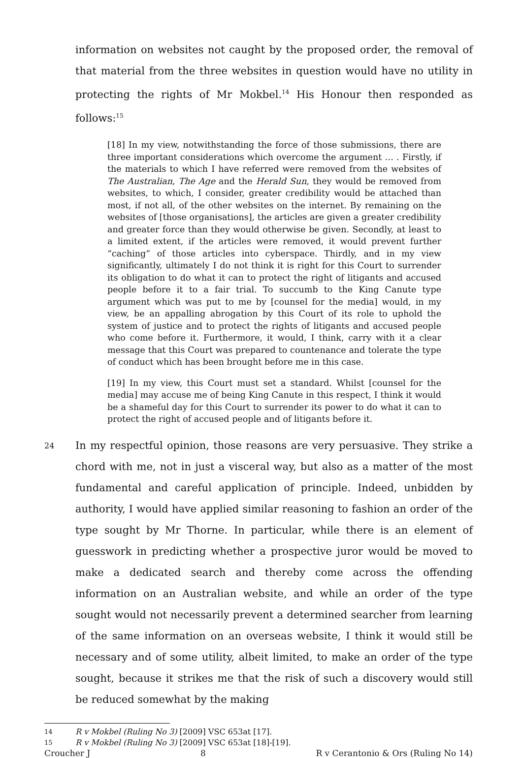information on websites not caught by the proposed order, the removal of that material from the three websites in question would have no utility in protecting the rights of Mr Mokbel.<sup>14</sup> His Honour then responded as follows:<sup>15</sup>
[18] In my view, notwithstanding the force of those submissions, there are three important considerations which overcome the argument … . Firstly, if the materials to which I have referred were removed from the websites of The Australian, The Age and the Herald Sun, they would be removed from websites, to which, I consider, greater credibility would be attached than most, if not all, of the other websites on the internet. By remaining on the websites of [those organisations], the articles are given a greater credibility and greater force than they would otherwise be given. Secondly, at least to a limited extent, if the articles were removed, it would prevent further “caching” of those articles into cyberspace. Thirdly, and in my view significantly, ultimately I do not think it is right for this Court to surrender its obligation to do what it can to protect the right of litigants and accused people before it to a fair trial. To succumb to the King Canute type argument which was put to me by [counsel for the media] would, in my view, be an appalling abrogation by this Court of its role to uphold the system of justice and to protect the rights of litigants and accused people who come before it. Furthermore, it would, I think, carry with it a clear message that this Court was prepared to countenance and tolerate the type of conduct which has been brought before me in this case.
[19] In my view, this Court must set a standard. Whilst [counsel for the media] may accuse me of being King Canute in this respect, I think it would be a shameful day for this Court to surrender its power to do what it can to protect the right of accused people and of litigants before it.
24
In my respectful opinion, those reasons are very persuasive. They strike a chord with me, not in just a visceral way, but also as a matter of the most fundamental and careful application of principle. Indeed, unbidden by authority, I would have applied similar reasoning to fashion an order of the type sought by Mr Thorne. In particular, while there is an element of guesswork in predicting whether a prospective juror would be moved to make a dedicated search and thereby come across the offending information on an Australian website, and while an order of the type sought would not necessarily prevent a determined searcher from learning of the same information on an overseas website, I think it would still be necessary and of some utility, albeit limited, to make an order of the type sought, because it strikes me that the risk of such a discovery would still be reduced somewhat by the making
14 R v Mokbel (Ruling No 3) [2009] VSC 653at [17].
15 R v Mokbel (Ruling No 3) [2009] VSC 653at [18]-[19].
Croucher J 8 R v Cerantonio & Ors (Ruling No 14)